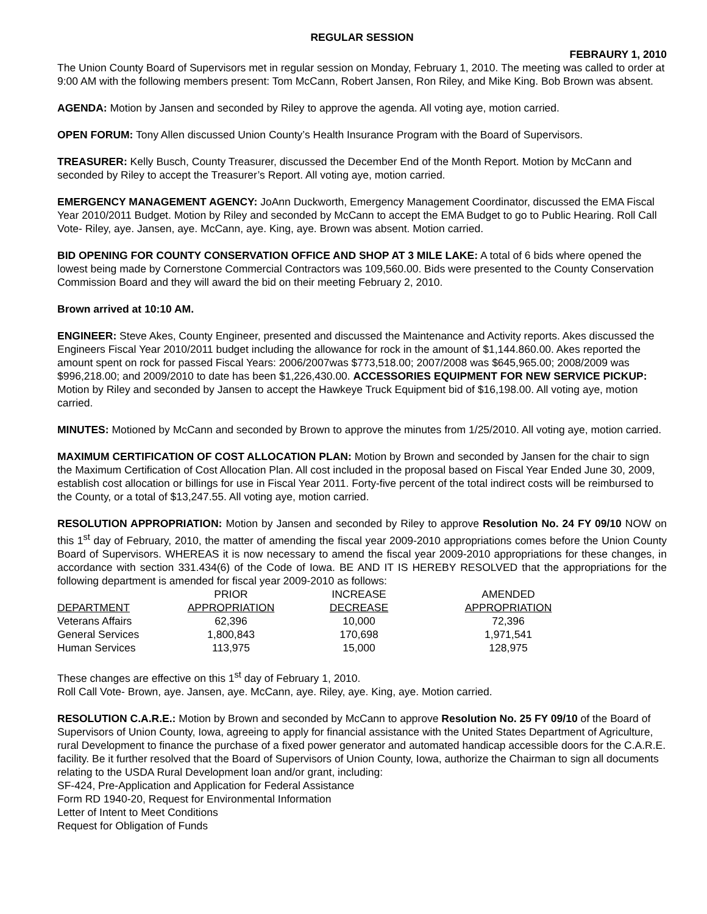REGULAR SESSION
FEBRAURY 1, 2010
The Union County Board of Supervisors met in regular session on Monday, February 1, 2010. The meeting was called to order at 9:00 AM with the following members present: Tom McCann, Robert Jansen, Ron Riley, and Mike King. Bob Brown was absent.
AGENDA: Motion by Jansen and seconded by Riley to approve the agenda. All voting aye, motion carried.
OPEN FORUM: Tony Allen discussed Union County’s Health Insurance Program with the Board of Supervisors.
TREASURER: Kelly Busch, County Treasurer, discussed the December End of the Month Report. Motion by McCann and seconded by Riley to accept the Treasurer’s Report. All voting aye, motion carried.
EMERGENCY MANAGEMENT AGENCY: JoAnn Duckworth, Emergency Management Coordinator, discussed the EMA Fiscal Year 2010/2011 Budget. Motion by Riley and seconded by McCann to accept the EMA Budget to go to Public Hearing. Roll Call Vote- Riley, aye. Jansen, aye. McCann, aye. King, aye. Brown was absent. Motion carried.
BID OPENING FOR COUNTY CONSERVATION OFFICE AND SHOP AT 3 MILE LAKE: A total of 6 bids where opened the lowest being made by Cornerstone Commercial Contractors was 109,560.00. Bids were presented to the County Conservation Commission Board and they will award the bid on their meeting February 2, 2010.
Brown arrived at 10:10 AM.
ENGINEER: Steve Akes, County Engineer, presented and discussed the Maintenance and Activity reports. Akes discussed the Engineers Fiscal Year 2010/2011 budget including the allowance for rock in the amount of $1,144.860.00. Akes reported the amount spent on rock for passed Fiscal Years: 2006/2007was $773,518.00; 2007/2008 was $645,965.00; 2008/2009 was $996,218.00; and 2009/2010 to date has been $1,226,430.00. ACCESSORIES EQUIPMENT FOR NEW SERVICE PICKUP: Motion by Riley and seconded by Jansen to accept the Hawkeye Truck Equipment bid of $16,198.00. All voting aye, motion carried.
MINUTES: Motioned by McCann and seconded by Brown to approve the minutes from 1/25/2010. All voting aye, motion carried.
MAXIMUM CERTIFICATION OF COST ALLOCATION PLAN: Motion by Brown and seconded by Jansen for the chair to sign the Maximum Certification of Cost Allocation Plan. All cost included in the proposal based on Fiscal Year Ended June 30, 2009, establish cost allocation or billings for use in Fiscal Year 2011. Forty-five percent of the total indirect costs will be reimbursed to the County, or a total of $13,247.55. All voting aye, motion carried.
RESOLUTION APPROPRIATION: Motion by Jansen and seconded by Riley to approve Resolution No. 24 FY 09/10 NOW on this 1<sup>st</sup> day of February, 2010, the matter of amending the fiscal year 2009-2010 appropriations comes before the Union County Board of Supervisors. WHEREAS it is now necessary to amend the fiscal year 2009-2010 appropriations for these changes, in accordance with section 331.434(6) of the Code of Iowa. BE AND IT IS HEREBY RESOLVED that the appropriations for the following department is amended for fiscal year 2009-2010 as follows:
| | PRIOR | INCREASE | AMENDED |
| --- | --- | --- | --- |
| DEPARTMENT | APPROPRIATION | DECREASE | APPROPRIATION |
| Veterans Affairs | 62,396 | 10,000 | 72,396 |
| General Services | 1,800,843 | 170,698 | 1,971,541 |
| Human Services | 113,975 | 15,000 | 128,975 |
These changes are effective on this 1<sup>st</sup> day of February 1, 2010.
Roll Call Vote- Brown, aye. Jansen, aye. McCann, aye. Riley, aye. King, aye. Motion carried.
RESOLUTION C.A.R.E.: Motion by Brown and seconded by McCann to approve Resolution No. 25 FY 09/10 of the Board of Supervisors of Union County, Iowa, agreeing to apply for financial assistance with the United States Department of Agriculture, rural Development to finance the purchase of a fixed power generator and automated handicap accessible doors for the C.A.R.E. facility. Be it further resolved that the Board of Supervisors of Union County, Iowa, authorize the Chairman to sign all documents relating to the USDA Rural Development loan and/or grant, including:
SF-424, Pre-Application and Application for Federal Assistance
Form RD 1940-20, Request for Environmental Information
Letter of Intent to Meet Conditions
Request for Obligation of Funds